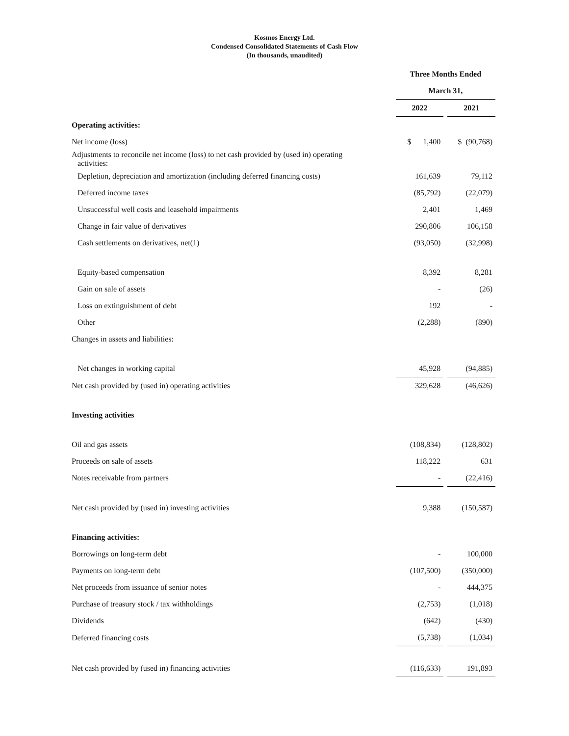Kosmos Energy Ltd.
Condensed Consolidated Statements of Cash Flow
(In thousands, unaudited)
| | Three Months Ended | | |
| --- | --- | --- | --- |
| | March 31, | | |
| | 2022 | | 2021 |
| Operating activities: | | | |
| Net income (loss) | $ 1,400 | | $ (90,768) |
| Adjustments to reconcile net income (loss) to net cash provided by (used in) operating activities: | | | |
| Depletion, depreciation and amortization (including deferred financing costs) | 161,639 | | 79,112 |
| Deferred income taxes | (85,792) | | (22,079) |
| Unsuccessful well costs and leasehold impairments | 2,401 | | 1,469 |
| Change in fair value of derivatives | 290,806 | | 106,158 |
| Cash settlements on derivatives, net(1) | (93,050) | | (32,998) |
| Equity-based compensation | 8,392 | | 8,281 |
| Gain on sale of assets | - | | (26) |
| Loss on extinguishment of debt | 192 | | - |
| Other | (2,288) | | (890) |
| Changes in assets and liabilities: | | | |
| Net changes in working capital | 45,928 | | (94,885) |
| Net cash provided by (used in) operating activities | 329,628 | | (46,626) |
| Investing activities | | | |
| Oil and gas assets | (108,834) | | (128,802) |
| Proceeds on sale of assets | 118,222 | | 631 |
| Notes receivable from partners | - | | (22,416) |
| Net cash provided by (used in) investing activities | 9,388 | | (150,587) |
| Financing activities: | | | |
| Borrowings on long-term debt | - | | 100,000 |
| Payments on long-term debt | (107,500) | | (350,000) |
| Net proceeds from issuance of senior notes | - | | 444,375 |
| Purchase of treasury stock / tax withholdings | (2,753) | | (1,018) |
| Dividends | (642) | | (430) |
| Deferred financing costs | (5,738) | | (1,034) |
| Net cash provided by (used in) financing activities | (116,633) | | 191,893 |